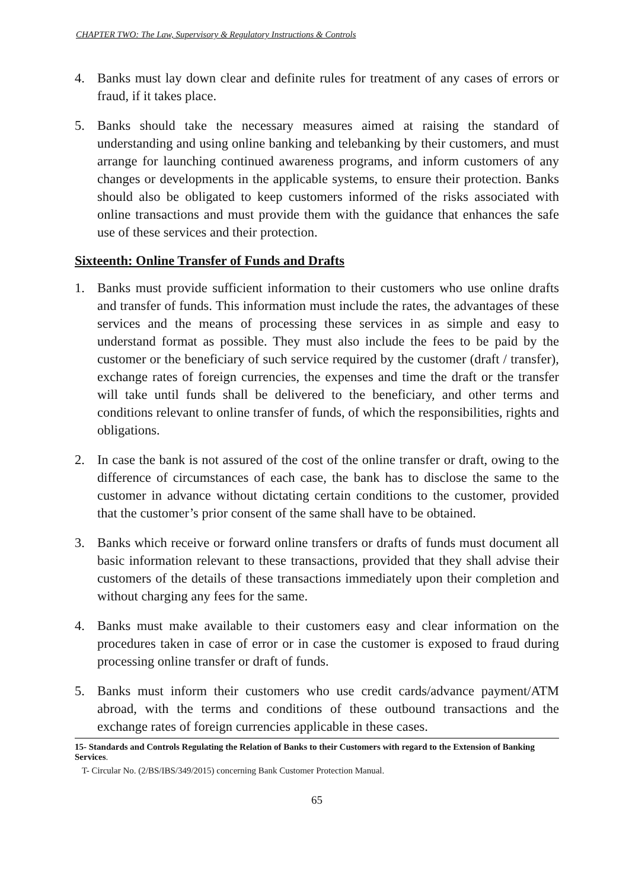CHAPTER TWO: The Law, Supervisory & Regulatory Instructions & Controls
4. Banks must lay down clear and definite rules for treatment of any cases of errors or fraud, if it takes place.
5. Banks should take the necessary measures aimed at raising the standard of understanding and using online banking and telebanking by their customers, and must arrange for launching continued awareness programs, and inform customers of any changes or developments in the applicable systems, to ensure their protection. Banks should also be obligated to keep customers informed of the risks associated with online transactions and must provide them with the guidance that enhances the safe use of these services and their protection.
Sixteenth: Online Transfer of Funds and Drafts
1. Banks must provide sufficient information to their customers who use online drafts and transfer of funds. This information must include the rates, the advantages of these services and the means of processing these services in as simple and easy to understand format as possible. They must also include the fees to be paid by the customer or the beneficiary of such service required by the customer (draft / transfer), exchange rates of foreign currencies, the expenses and time the draft or the transfer will take until funds shall be delivered to the beneficiary, and other terms and conditions relevant to online transfer of funds, of which the responsibilities, rights and obligations.
2. In case the bank is not assured of the cost of the online transfer or draft, owing to the difference of circumstances of each case, the bank has to disclose the same to the customer in advance without dictating certain conditions to the customer, provided that the customer’s prior consent of the same shall have to be obtained.
3. Banks which receive or forward online transfers or drafts of funds must document all basic information relevant to these transactions, provided that they shall advise their customers of the details of these transactions immediately upon their completion and without charging any fees for the same.
4. Banks must make available to their customers easy and clear information on the procedures taken in case of error or in case the customer is exposed to fraud during processing online transfer or draft of funds.
5. Banks must inform their customers who use credit cards/advance payment/ATM abroad, with the terms and conditions of these outbound transactions and the exchange rates of foreign currencies applicable in these cases.
15- Standards and Controls Regulating the Relation of Banks to their Customers with regard to the Extension of Banking Services.
T- Circular No. (2/BS/IBS/349/2015) concerning Bank Customer Protection Manual.
65